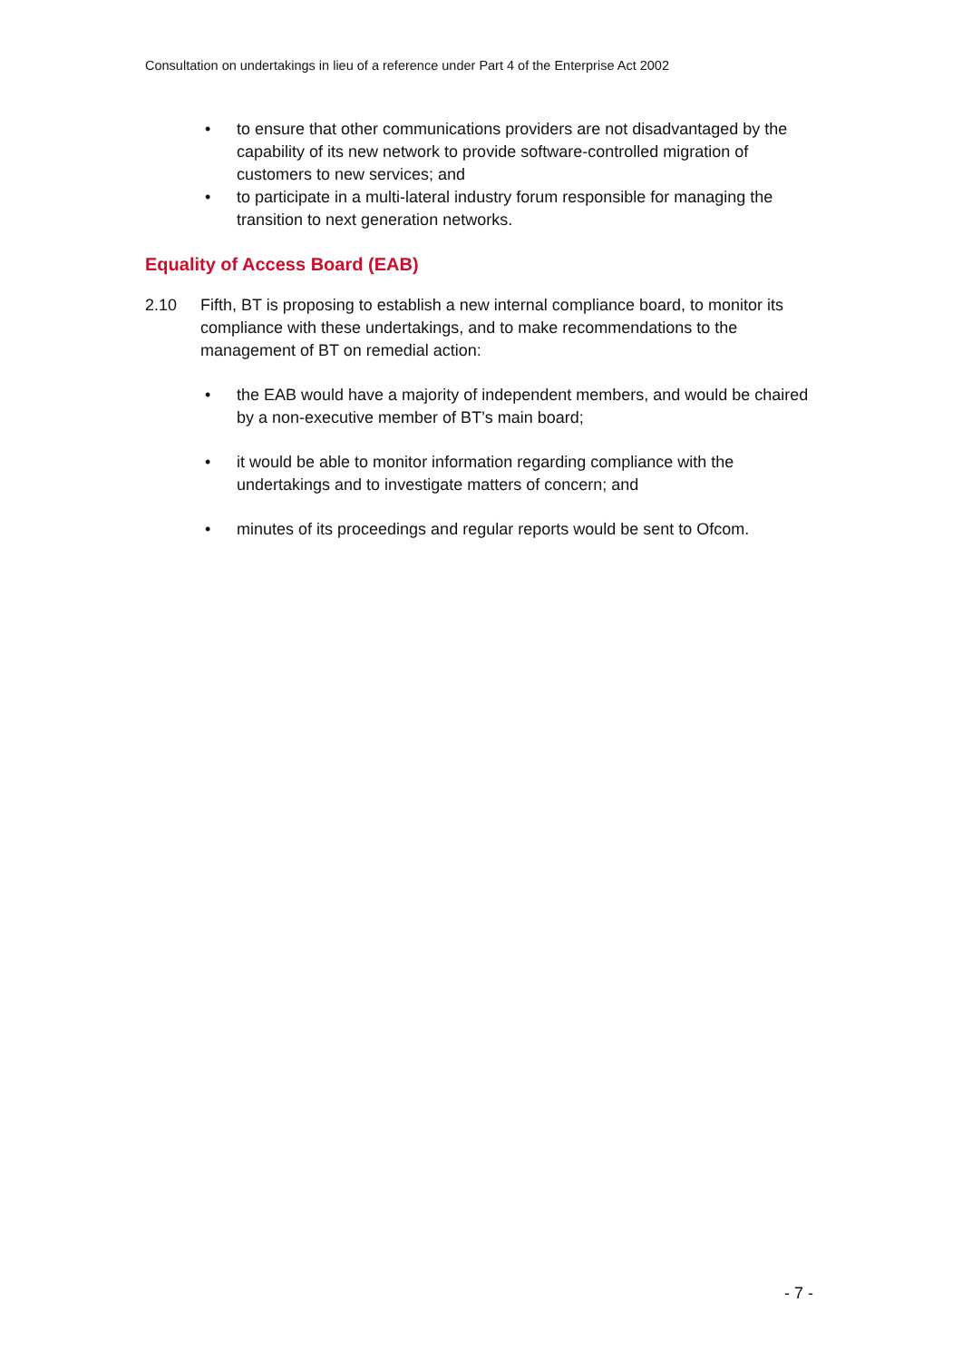Consultation on undertakings in lieu of a reference under Part 4 of the Enterprise Act 2002
• to ensure that other communications providers are not disadvantaged by the capability of its new network to provide software-controlled migration of customers to new services; and
• to participate in a multi-lateral industry forum responsible for managing the transition to next generation networks.
Equality of Access Board (EAB)
2.10 Fifth, BT is proposing to establish a new internal compliance board, to monitor its compliance with these undertakings, and to make recommendations to the management of BT on remedial action:
• the EAB would have a majority of independent members, and would be chaired by a non-executive member of BT’s main board;
• it would be able to monitor information regarding compliance with the undertakings and to investigate matters of concern; and
• minutes of its proceedings and regular reports would be sent to Ofcom.
- 7 -